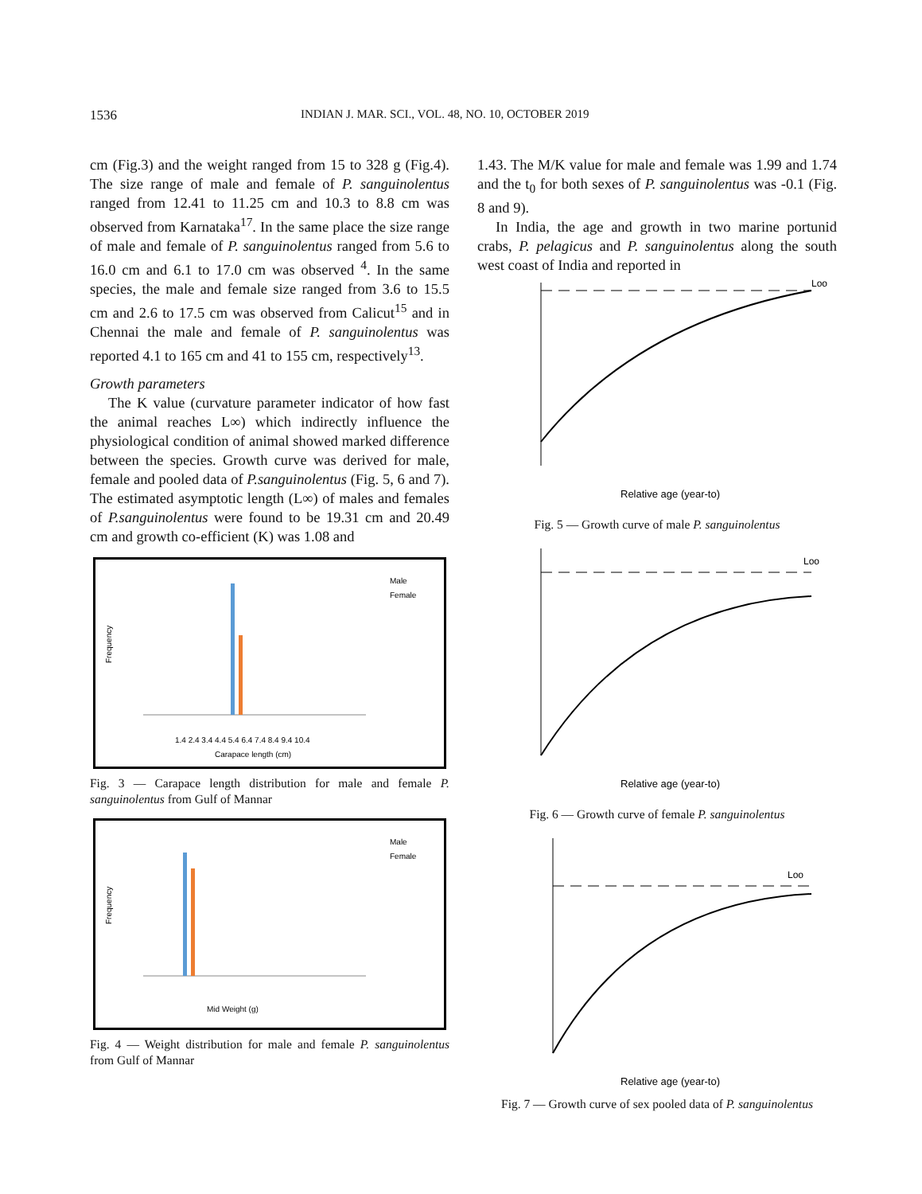1536 INDIAN J. MAR. SCI., VOL. 48, NO. 10, OCTOBER 2019
cm (Fig.3) and the weight ranged from 15 to 328 g (Fig.4). The size range of male and female of P. sanguinolentus ranged from 12.41 to 11.25 cm and 10.3 to 8.8 cm was observed from Karnataka<sup>17</sup>. In the same place the size range of male and female of P. sanguinolentus ranged from 5.6 to 16.0 cm and 6.1 to 17.0 cm was observed <sup>4</sup>. In the same species, the male and female size ranged from 3.6 to 15.5 cm and 2.6 to 17.5 cm was observed from Calicut<sup>15</sup> and in Chennai the male and female of P. sanguinolentus was reported 4.1 to 165 cm and 41 to 155 cm, respectively<sup>13</sup>.
Growth parameters
The K value (curvature parameter indicator of how fast the animal reaches L∞) which indirectly influence the physiological condition of animal showed marked difference between the species. Growth curve was derived for male, female and pooled data of P.sanguinolentus (Fig. 5, 6 and 7). The estimated asymptotic length (L∞) of males and females of P.sanguinolentus were found to be 19.31 cm and 20.49 cm and growth co-efficient (K) was 1.08 and
Frequency
1.4 2.4 3.4 4.4 5.4 6.4 7.4 8.4 9.4 10.4
Carapace length (cm)
Male
Female
Fig. 3 — Carapace length distribution for male and female P. sanguinolentus from Gulf of Mannar
Frequency
Mid Weight (g)
Male
Female
Fig. 4 — Weight distribution for male and female P. sanguinolentus from Gulf of Mannar
1.43. The M/K value for male and female was 1.99 and 1.74 and the t<sub>0</sub> for both sexes of P. sanguinolentus was -0.1 (Fig. 8 and 9).
In India, the age and growth in two marine portunid crabs, P. pelagicus and P. sanguinolentus along the south west coast of India and reported in
Loo
Relative age (year-to)
Fig. 5 — Growth curve of male P. sanguinolentus
Loo
Relative age (year-to)
Fig. 6 — Growth curve of female P. sanguinolentus
Loo
Relative age (year-to)
Fig. 7 — Growth curve of sex pooled data of P. sanguinolentus